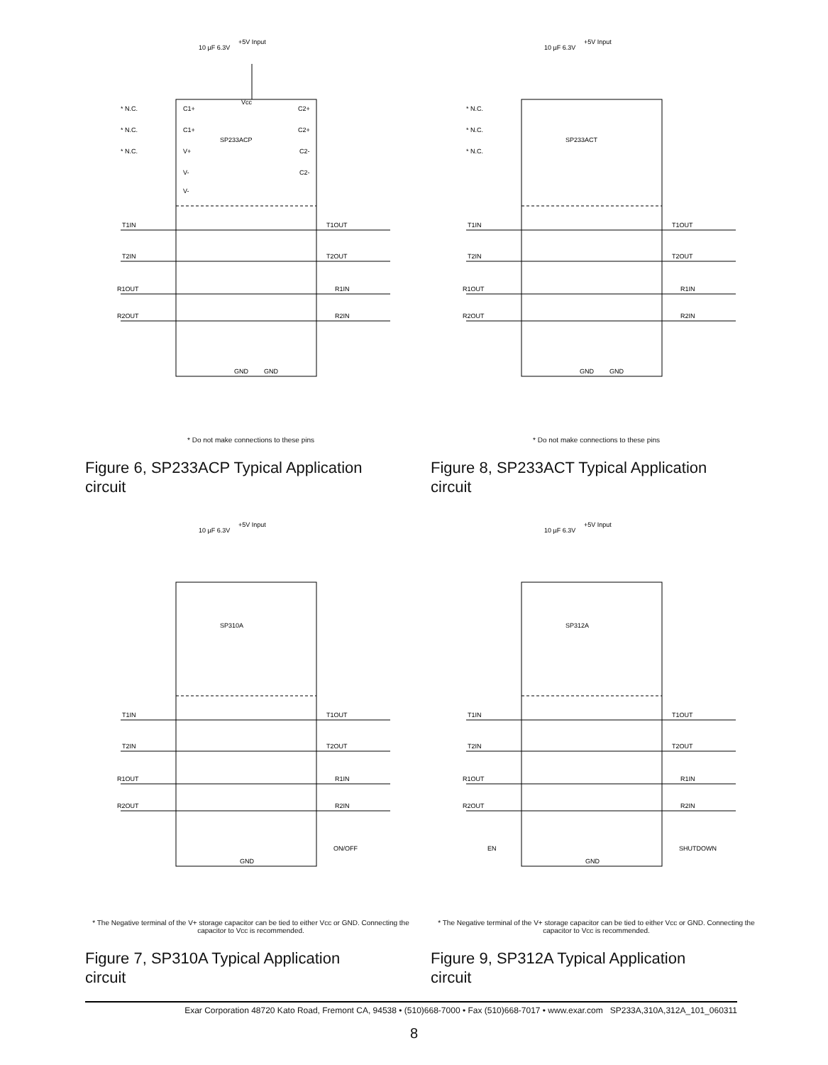+5V Input
10 µF 6.3V
Vcc
C1+
C1+
V+
V-
V-
C2+
C2+
C2-
C2-
SP233ACP
* N.C.
* N.C.
* N.C.
T1IN
T2IN
R1OUT
R2OUT
T1OUT
T2OUT
R1IN
R2IN
GND
GND
* Do not make connections to these pins
Figure 6, SP233ACP Typical Application circuit
+5V Input
10 µF 6.3V
SP233ACT
* N.C.
* N.C.
* N.C.
T1IN
T2IN
R1OUT
R2OUT
T1OUT
T2OUT
R1IN
R2IN
GND
GND
* Do not make connections to these pins
Figure 8, SP233ACT Typical Application circuit
+5V Input
10 µF 6.3V
SP310A
T1IN
T2IN
R1OUT
R2OUT
T1OUT
T2OUT
R1IN
R2IN
ON/OFF
GND
* The Negative terminal of the V+ storage capacitor can be tied to either Vcc or GND. Connecting the capacitor to Vcc is recommended.
Figure 7, SP310A Typical Application circuit
+5V Input
10 µF 6.3V
SP312A
T1IN
T2IN
R1OUT
R2OUT
EN
T1OUT
T2OUT
R1IN
R2IN
SHUTDOWN
GND
* The Negative terminal of the V+ storage capacitor can be tied to either Vcc or GND. Connecting the capacitor to Vcc is recommended.
Figure 9, SP312A Typical Application circuit
Exar Corporation 48720 Kato Road, Fremont CA, 94538 • (510)668-7000 • Fax (510)668-7017 • www.exar.com SP233A,310A,312A_101_060311
8